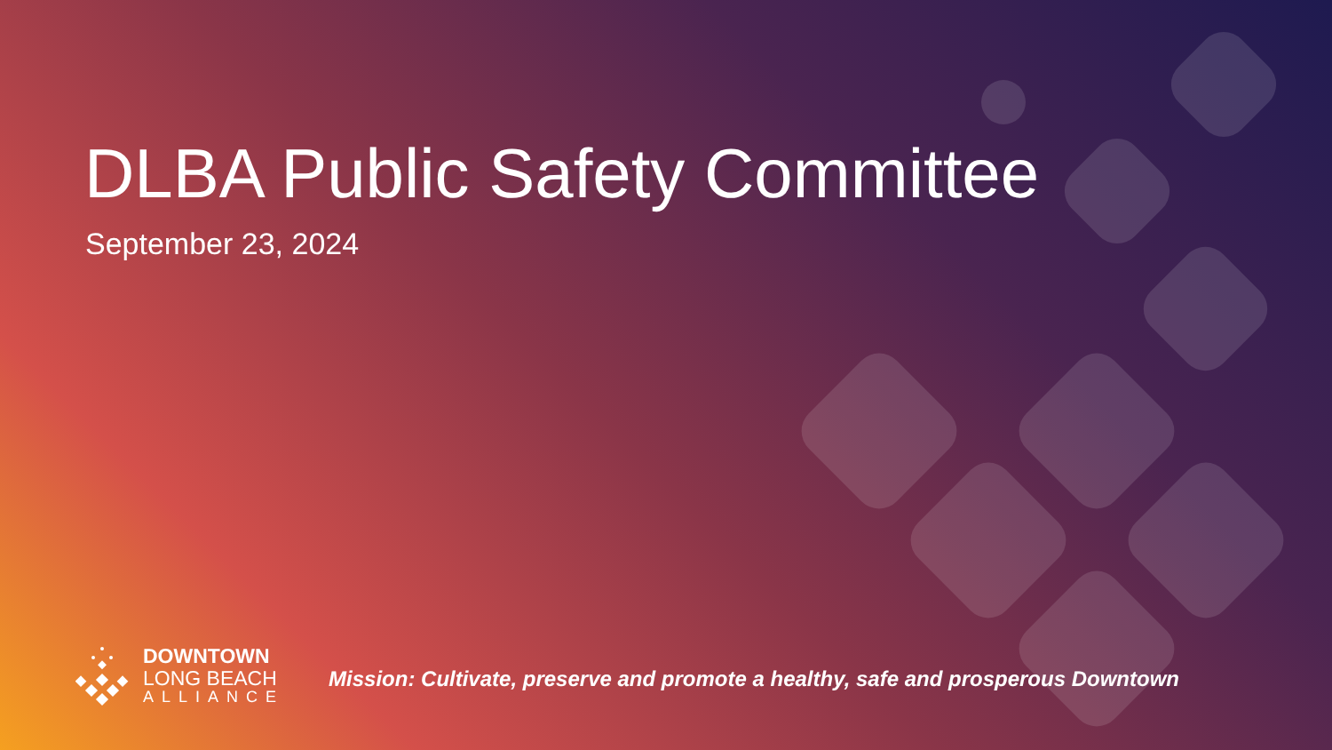DLBA Public Safety Committee
September 23, 2024
DOWNTOWN
LONG BEACH
ALLIANCE
Mission: Cultivate, preserve and promote a healthy, safe and prosperous Downtown